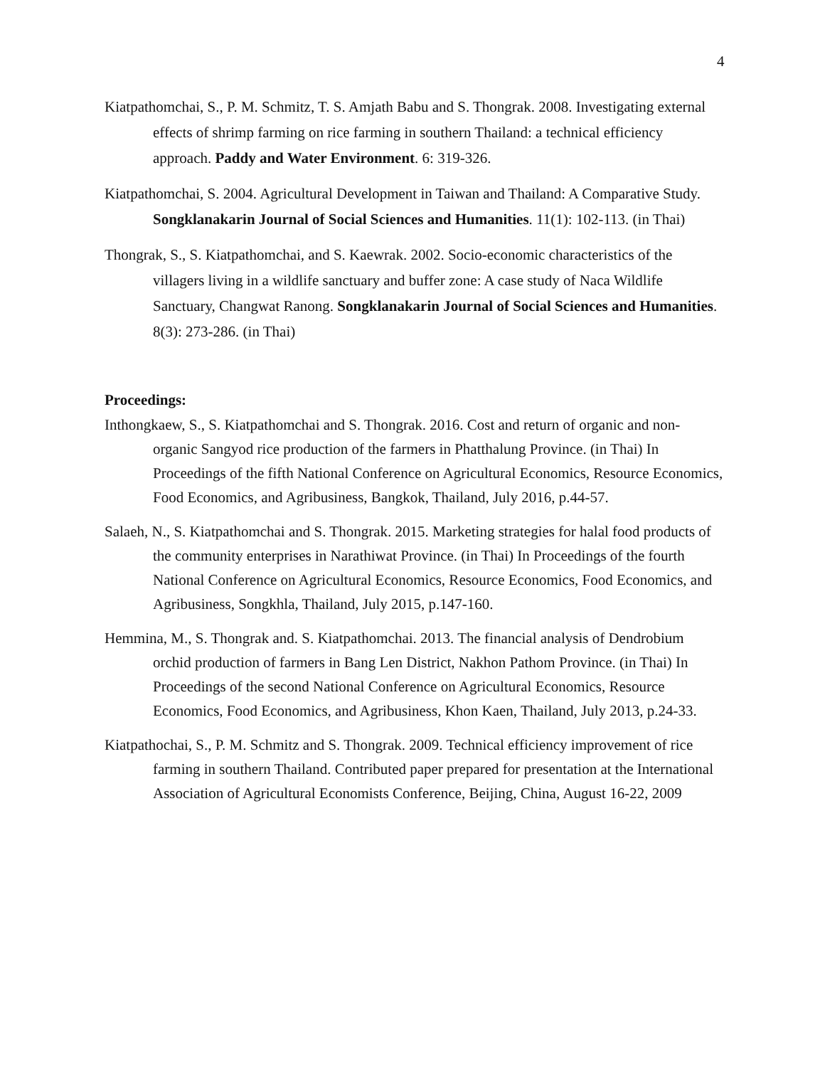4
Kiatpathomchai, S., P. M. Schmitz, T. S. Amjath Babu and S. Thongrak. 2008. Investigating external effects of shrimp farming on rice farming in southern Thailand: a technical efficiency approach. Paddy and Water Environment. 6: 319-326.
Kiatpathomchai, S. 2004. Agricultural Development in Taiwan and Thailand: A Comparative Study. Songklanakarin Journal of Social Sciences and Humanities. 11(1): 102-113. (in Thai)
Thongrak, S., S. Kiatpathomchai, and S. Kaewrak. 2002. Socio-economic characteristics of the villagers living in a wildlife sanctuary and buffer zone: A case study of Naca Wildlife Sanctuary, Changwat Ranong. Songklanakarin Journal of Social Sciences and Humanities. 8(3): 273-286. (in Thai)
Proceedings:
Inthongkaew, S., S. Kiatpathomchai and S. Thongrak. 2016. Cost and return of organic and non-organic Sangyod rice production of the farmers in Phatthalung Province. (in Thai) In Proceedings of the fifth National Conference on Agricultural Economics, Resource Economics, Food Economics, and Agribusiness, Bangkok, Thailand, July 2016, p.44-57.
Salaeh, N., S. Kiatpathomchai and S. Thongrak. 2015. Marketing strategies for halal food products of the community enterprises in Narathiwat Province. (in Thai) In Proceedings of the fourth National Conference on Agricultural Economics, Resource Economics, Food Economics, and Agribusiness, Songkhla, Thailand, July 2015, p.147-160.
Hemmina, M., S. Thongrak and. S. Kiatpathomchai. 2013. The financial analysis of Dendrobium orchid production of farmers in Bang Len District, Nakhon Pathom Province. (in Thai) In Proceedings of the second National Conference on Agricultural Economics, Resource Economics, Food Economics, and Agribusiness, Khon Kaen, Thailand, July 2013, p.24-33.
Kiatpathochai, S., P. M. Schmitz and S. Thongrak. 2009. Technical efficiency improvement of rice farming in southern Thailand. Contributed paper prepared for presentation at the International Association of Agricultural Economists Conference, Beijing, China, August 16-22, 2009